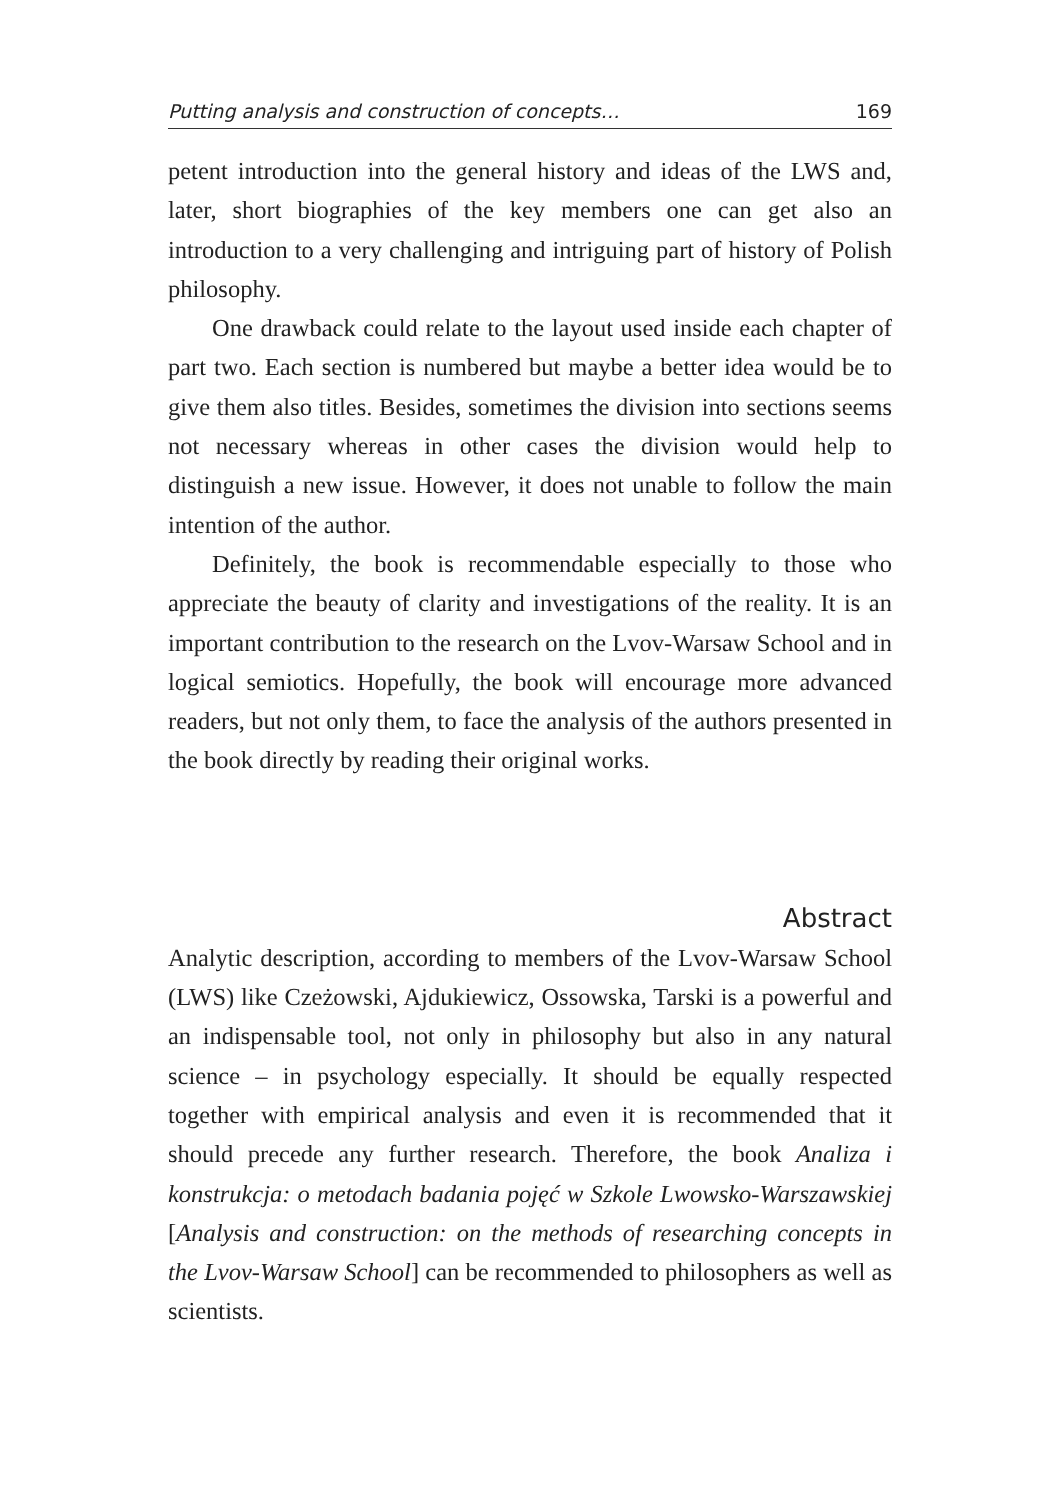Putting analysis and construction of concepts… 169
petent introduction into the general history and ideas of the LWS and, later, short biographies of the key members one can get also an introduction to a very challenging and intriguing part of history of Polish philosophy.
One drawback could relate to the layout used inside each chapter of part two. Each section is numbered but maybe a better idea would be to give them also titles. Besides, sometimes the division into sections seems not necessary whereas in other cases the division would help to distinguish a new issue. However, it does not unable to follow the main intention of the author.
Definitely, the book is recommendable especially to those who appreciate the beauty of clarity and investigations of the reality. It is an important contribution to the research on the Lvov-Warsaw School and in logical semiotics. Hopefully, the book will encourage more advanced readers, but not only them, to face the analysis of the authors presented in the book directly by reading their original works.
Abstract
Analytic description, according to members of the Lvov-Warsaw School (LWS) like Czeżowski, Ajdukiewicz, Ossowska, Tarski is a powerful and an indispensable tool, not only in philosophy but also in any natural science – in psychology especially. It should be equally respected together with empirical analysis and even it is recommended that it should precede any further research. Therefore, the book Analiza i konstrukcja: o metodach badania pojęć w Szkole Lwowsko-Warszawskiej [Analysis and construction: on the methods of researching concepts in the Lvov-Warsaw School] can be recommended to philosophers as well as scientists.